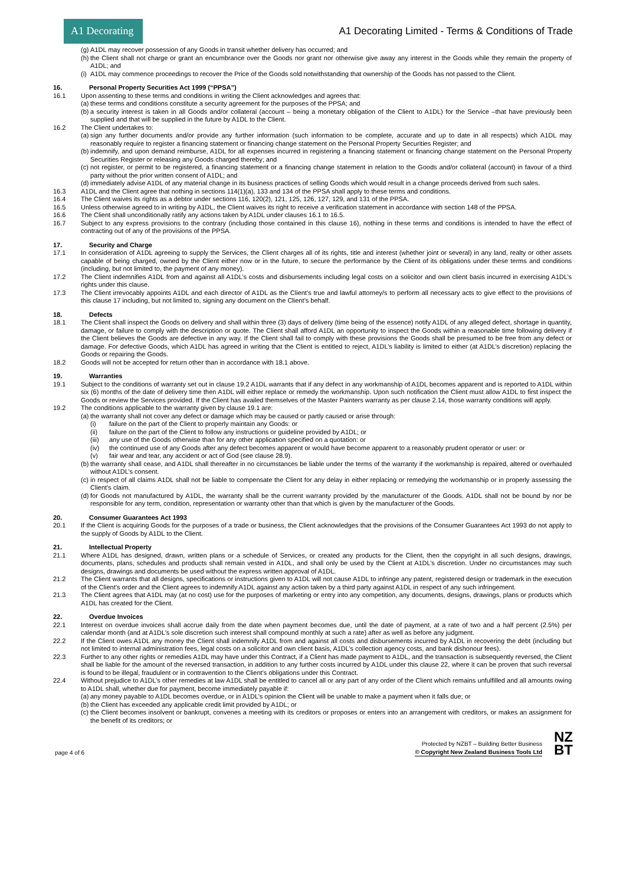A1 Decorating
A1 Decorating Limited - Terms & Conditions of Trade
(g) A1DL may recover possession of any Goods in transit whether delivery has occurred; and
(h) the Client shall not charge or grant an encumbrance over the Goods nor grant nor otherwise give away any interest in the Goods while they remain the property of A1DL; and
(i) A1DL may commence proceedings to recover the Price of the Goods sold notwithstanding that ownership of the Goods has not passed to the Client.
16. Personal Property Securities Act 1999 (“PPSA”)
16.1 Upon assenting to these terms and conditions in writing the Client acknowledges and agrees that:
(a) these terms and conditions constitute a security agreement for the purposes of the PPSA; and
(b) a security interest is taken in all Goods and/or collateral (account – being a monetary obligation of the Client to A1DL) for the Service –that have previously been supplied and that will be supplied in the future by A1DL to the Client.
16.2 The Client undertakes to:
(a) sign any further documents and/or provide any further information (such information to be complete, accurate and up to date in all respects) which A1DL may reasonably require to register a financing statement or financing change statement on the Personal Property Securities Register; and
(b) indemnify, and upon demand reimburse, A1DL for all expenses incurred in registering a financing statement or financing change statement on the Personal Property Securities Register or releasing any Goods charged thereby; and
(c) not register, or permit to be registered, a financing statement or a financing change statement in relation to the Goods and/or collateral (account) in favour of a third party without the prior written consent of A1DL; and
(d) immediately advise A1DL of any material change in its business practices of selling Goods which would result in a change proceeds derived from such sales.
16.3 A1DL and the Client agree that nothing in sections 114(1)(a), 133 and 134 of the PPSA shall apply to these terms and conditions.
16.4 The Client waives its rights as a debtor under sections 116, 120(2), 121, 125, 126, 127, 129, and 131 of the PPSA.
16.5 Unless otherwise agreed to in writing by A1DL, the Client waives its right to receive a verification statement in accordance with section 148 of the PPSA.
16.6 The Client shall unconditionally ratify any actions taken by A1DL under clauses 16.1 to 16.5.
16.7 Subject to any express provisions to the contrary (including those contained in this clause 16), nothing in these terms and conditions is intended to have the effect of contracting out of any of the provisions of the PPSA.
17. Security and Charge
17.1 In consideration of A1DL agreeing to supply the Services, the Client charges all of its rights, title and interest (whether joint or several) in any land, realty or other assets capable of being charged, owned by the Client either now or in the future, to secure the performance by the Client of its obligations under these terms and conditions (including, but not limited to, the payment of any money).
17.2 The Client indemnifies A1DL from and against all A1DL’s costs and disbursements including legal costs on a solicitor and own client basis incurred in exercising A1DL’s rights under this clause.
17.3 The Client irrevocably appoints A1DL and each director of A1DL as the Client’s true and lawful attorney/s to perform all necessary acts to give effect to the provisions of this clause 17 including, but not limited to, signing any document on the Client’s behalf.
18. Defects
18.1 The Client shall inspect the Goods on delivery and shall within three (3) days of delivery (time being of the essence) notify A1DL of any alleged defect, shortage in quantity, damage, or failure to comply with the description or quote. The Client shall afford A1DL an opportunity to inspect the Goods within a reasonable time following delivery if the Client believes the Goods are defective in any way. If the Client shall fail to comply with these provisions the Goods shall be presumed to be free from any defect or damage. For defective Goods, which A1DL has agreed in writing that the Client is entitled to reject, A1DL’s liability is limited to either (at A1DL’s discretion) replacing the Goods or repairing the Goods.
18.2 Goods will not be accepted for return other than in accordance with 18.1 above.
19. Warranties
19.1 Subject to the conditions of warranty set out in clause 19.2 A1DL warrants that if any defect in any workmanship of A1DL becomes apparent and is reported to A1DL within six (6) months of the date of delivery time then A1DL will either replace or remedy the workmanship. Upon such notification the Client must allow A1DL to first inspect the Goods or review the Services provided. If the Client has availed themselves of the Master Painters warranty as per clause 2.14, those warranty conditions will apply.
19.2 The conditions applicable to the warranty given by clause 19.1 are:
(a) the warranty shall not cover any defect or damage which may be caused or partly caused or arise through:
(i) failure on the part of the Client to properly maintain any Goods: or
(ii) failure on the part of the Client to follow any instructions or guideline provided by A1DL; or
(iii) any use of the Goods otherwise than for any other application specified on a quotation: or
(iv) the continued use of any Goods after any defect becomes apparent or would have become apparent to a reasonably prudent operator or user: or
(v) fair wear and tear, any accident or act of God (see clause 28.9).
(b) the warranty shall cease, and A1DL shall thereafter in no circumstances be liable under the terms of the warranty if the workmanship is repaired, altered or overhauled without A1DL’s consent.
(c) in respect of all claims A1DL shall not be liable to compensate the Client for any delay in either replacing or remedying the workmanship or in properly assessing the Client’s claim.
(d) for Goods not manufactured by A1DL, the warranty shall be the current warranty provided by the manufacturer of the Goods. A1DL shall not be bound by nor be responsible for any term, condition, representation or warranty other than that which is given by the manufacturer of the Goods.
20. Consumer Guarantees Act 1993
20.1 If the Client is acquiring Goods for the purposes of a trade or business, the Client acknowledges that the provisions of the Consumer Guarantees Act 1993 do not apply to the supply of Goods by A1DL to the Client.
21. Intellectual Property
21.1 Where A1DL has designed, drawn, written plans or a schedule of Services, or created any products for the Client, then the copyright in all such designs, drawings, documents, plans, schedules and products shall remain vested in A1DL, and shall only be used by the Client at A1DL’s discretion. Under no circumstances may such designs, drawings and documents be used without the express written approval of A1DL.
21.2 The Client warrants that all designs, specifications or instructions given to A1DL will not cause A1DL to infringe any patent, registered design or trademark in the execution of the Client’s order and the Client agrees to indemnify A1DL against any action taken by a third party against A1DL in respect of any such infringement.
21.3 The Client agrees that A1DL may (at no cost) use for the purposes of marketing or entry into any competition, any documents, designs, drawings, plans or products which A1DL has created for the Client.
22. Overdue Invoices
22.1 Interest on overdue invoices shall accrue daily from the date when payment becomes due, until the date of payment, at a rate of two and a half percent (2.5%) per calendar month (and at A1DL’s sole discretion such interest shall compound monthly at such a rate) after as well as before any judgment.
22.2 If the Client owes A1DL any money the Client shall indemnify A1DL from and against all costs and disbursements incurred by A1DL in recovering the debt (including but not limited to internal administration fees, legal costs on a solicitor and own client basis, A1DL’s collection agency costs, and bank dishonour fees).
22.3 Further to any other rights or remedies A1DL may have under this Contract, if a Client has made payment to A1DL, and the transaction is subsequently reversed, the Client shall be liable for the amount of the reversed transaction, in addition to any further costs incurred by A1DL under this clause 22, where it can be proven that such reversal is found to be illegal, fraudulent or in contravention to the Client’s obligations under this Contract.
22.4 Without prejudice to A1DL’s other remedies at law A1DL shall be entitled to cancel all or any part of any order of the Client which remains unfulfilled and all amounts owing to A1DL shall, whether due for payment, become immediately payable if:
(a) any money payable to A1DL becomes overdue, or in A1DL’s opinion the Client will be unable to make a payment when it falls due; or
(b) the Client has exceeded any applicable credit limit provided by A1DL; or
(c) the Client becomes insolvent or bankrupt, convenes a meeting with its creditors or proposes or enters into an arrangement with creditors, or makes an assignment for the benefit of its creditors; or
page 4 of 6 Protected by NZBT – Building Better Business
© Copyright New Zealand Business Tools Ltd NZ
BT